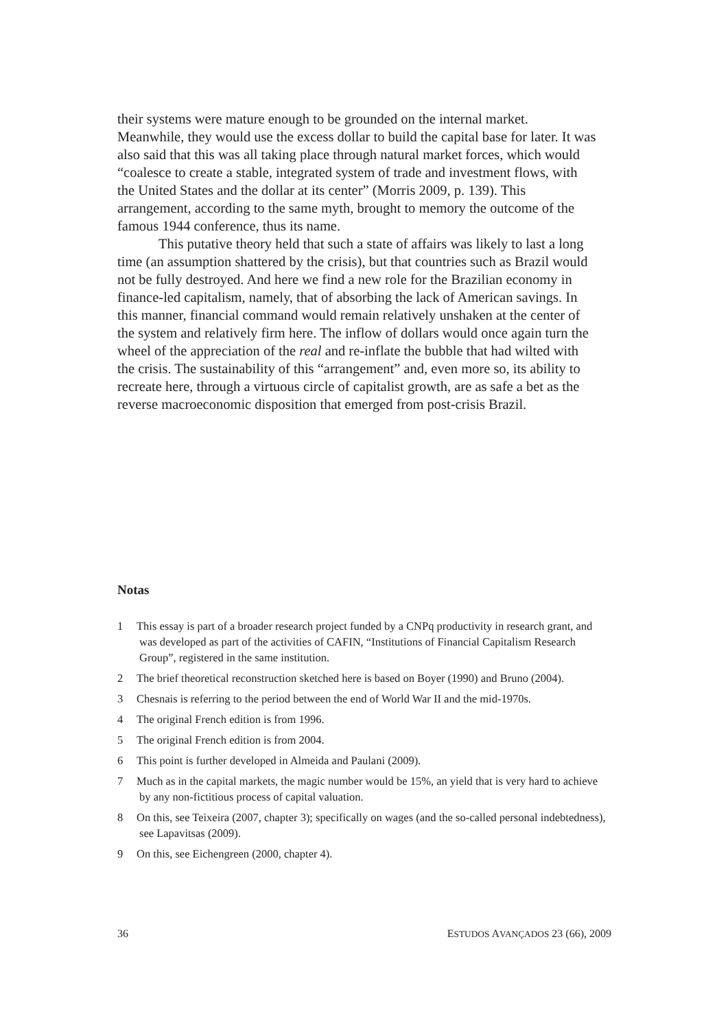their systems were mature enough to be grounded on the internal market. Meanwhile, they would use the excess dollar to build the capital base for later. It was also said that this was all taking place through natural market forces, which would “coalesce to create a stable, integrated system of trade and investment flows, with the United States and the dollar at its center” (Morris 2009, p. 139). This arrangement, according to the same myth, brought to memory the outcome of the famous 1944 conference, thus its name.
This putative theory held that such a state of affairs was likely to last a long time (an assumption shattered by the crisis), but that countries such as Brazil would not be fully destroyed. And here we find a new role for the Brazilian economy in finance-led capitalism, namely, that of absorbing the lack of American savings. In this manner, financial command would remain relatively unshaken at the center of the system and relatively firm here. The inflow of dollars would once again turn the wheel of the appreciation of the real and re-inflate the bubble that had wilted with the crisis. The sustainability of this “arrangement” and, even more so, its ability to recreate here, through a virtuous circle of capitalist growth, are as safe a bet as the reverse macroeconomic disposition that emerged from post-crisis Brazil.
Notas
1 This essay is part of a broader research project funded by a CNPq productivity in research grant, and was developed as part of the activities of CAFIN, “Institutions of Financial Capitalism Research Group”, registered in the same institution.
2 The brief theoretical reconstruction sketched here is based on Boyer (1990) and Bruno (2004).
3 Chesnais is referring to the period between the end of World War II and the mid-1970s.
4 The original French edition is from 1996.
5 The original French edition is from 2004.
6 This point is further developed in Almeida and Paulani (2009).
7 Much as in the capital markets, the magic number would be 15%, an yield that is very hard to achieve by any non-fictitious process of capital valuation.
8 On this, see Teixeira (2007, chapter 3); specifically on wages (and the so-called personal indebtedness), see Lapavitsas (2009).
9 On this, see Eichengreen (2000, chapter 4).
36 ESTUDOS AVANÇADOS 23 (66), 2009